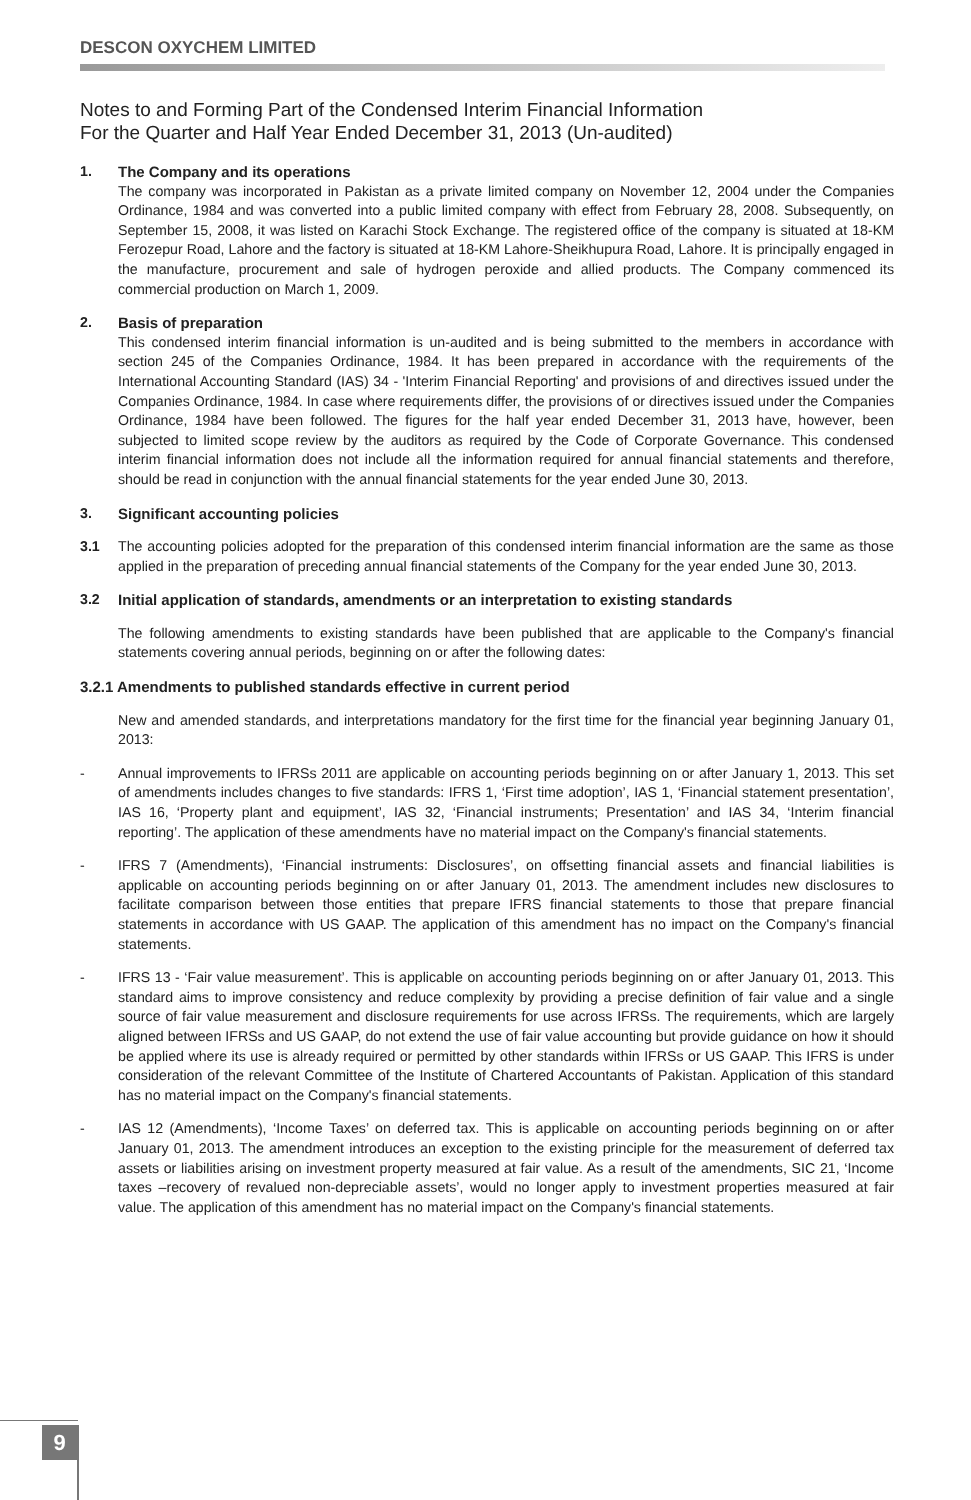DESCON OXYCHEM LIMITED
Notes to and Forming Part of the Condensed Interim Financial Information
For the Quarter and Half Year Ended December 31, 2013 (Un-audited)
1. The Company and its operations
The company was incorporated in Pakistan as a private limited company on November 12, 2004 under the Companies Ordinance, 1984 and was converted into a public limited company with effect from February 28, 2008. Subsequently, on September 15, 2008, it was listed on Karachi Stock Exchange. The registered office of the company is situated at 18-KM Ferozepur Road, Lahore and the factory is situated at 18-KM Lahore-Sheikhupura Road, Lahore. It is principally engaged in the manufacture, procurement and sale of hydrogen peroxide and allied products. The Company commenced its commercial production on March 1, 2009.
2. Basis of preparation
This condensed interim financial information is un-audited and is being submitted to the members in accordance with section 245 of the Companies Ordinance, 1984. It has been prepared in accordance with the requirements of the International Accounting Standard (IAS) 34 - 'Interim Financial Reporting' and provisions of and directives issued under the Companies Ordinance, 1984. In case where requirements differ, the provisions of or directives issued under the Companies Ordinance, 1984 have been followed. The figures for the half year ended December 31, 2013 have, however, been subjected to limited scope review by the auditors as required by the Code of Corporate Governance. This condensed interim financial information does not include all the information required for annual financial statements and therefore, should be read in conjunction with the annual financial statements for the year ended June 30, 2013.
3. Significant accounting policies
3.1 The accounting policies adopted for the preparation of this condensed interim financial information are the same as those applied in the preparation of preceding annual financial statements of the Company for the year ended June 30, 2013.
3.2 Initial application of standards, amendments or an interpretation to existing standards
The following amendments to existing standards have been published that are applicable to the Company's financial statements covering annual periods, beginning on or after the following dates:
3.2.1 Amendments to published standards effective in current period
New and amended standards, and interpretations mandatory for the first time for the financial year beginning January 01, 2013:
- Annual improvements to IFRSs 2011 are applicable on accounting periods beginning on or after January 1, 2013. This set of amendments includes changes to five standards: IFRS 1, ‘First time adoption’, IAS 1, ‘Financial statement presentation’, IAS 16, ‘Property plant and equipment’, IAS 32, ‘Financial instruments; Presentation’ and IAS 34, ‘Interim financial reporting’. The application of these amendments have no material impact on the Company's financial statements.
- IFRS 7 (Amendments), ‘Financial instruments: Disclosures’, on offsetting financial assets and financial liabilities is applicable on accounting periods beginning on or after January 01, 2013. The amendment includes new disclosures to facilitate comparison between those entities that prepare IFRS financial statements to those that prepare financial statements in accordance with US GAAP. The application of this amendment has no impact on the Company's financial statements.
- IFRS 13 - ‘Fair value measurement’. This is applicable on accounting periods beginning on or after January 01, 2013. This standard aims to improve consistency and reduce complexity by providing a precise definition of fair value and a single source of fair value measurement and disclosure requirements for use across IFRSs. The requirements, which are largely aligned between IFRSs and US GAAP, do not extend the use of fair value accounting but provide guidance on how it should be applied where its use is already required or permitted by other standards within IFRSs or US GAAP. This IFRS is under consideration of the relevant Committee of the Institute of Chartered Accountants of Pakistan. Application of this standard has no material impact on the Company's financial statements.
- IAS 12 (Amendments), ‘Income Taxes’ on deferred tax. This is applicable on accounting periods beginning on or after January 01, 2013. The amendment introduces an exception to the existing principle for the measurement of deferred tax assets or liabilities arising on investment property measured at fair value. As a result of the amendments, SIC 21, ‘Income taxes –recovery of revalued non-depreciable assets’, would no longer apply to investment properties measured at fair value. The application of this amendment has no material impact on the Company's financial statements.
9